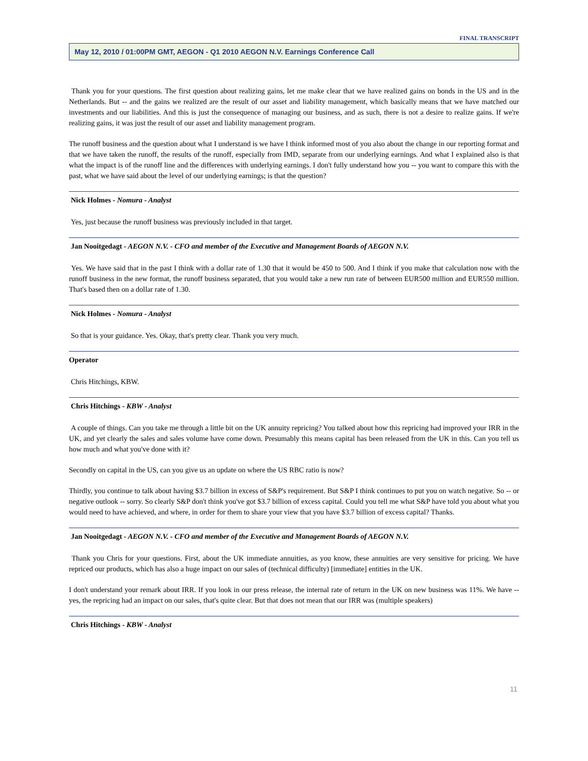FINAL TRANSCRIPT
May 12, 2010 / 01:00PM GMT, AEGON - Q1 2010 AEGON N.V. Earnings Conference Call
Thank you for your questions. The first question about realizing gains, let me make clear that we have realized gains on bonds in the US and in the Netherlands. But -- and the gains we realized are the result of our asset and liability management, which basically means that we have matched our investments and our liabilities. And this is just the consequence of managing our business, and as such, there is not a desire to realize gains. If we're realizing gains, it was just the result of our asset and liability management program.
The runoff business and the question about what I understand is we have I think informed most of you also about the change in our reporting format and that we have taken the runoff, the results of the runoff, especially from IMD, separate from our underlying earnings. And what I explained also is that what the impact is of the runoff line and the differences with underlying earnings. I don't fully understand how you -- you want to compare this with the past, what we have said about the level of our underlying earnings; is that the question?
Nick Holmes - Nomura - Analyst
Yes, just because the runoff business was previously included in that target.
Jan Nooitgedagt - AEGON N.V. - CFO and member of the Executive and Management Boards of AEGON N.V.
Yes. We have said that in the past I think with a dollar rate of 1.30 that it would be 450 to 500. And I think if you make that calculation now with the runoff business in the new format, the runoff business separated, that you would take a new run rate of between EUR500 million and EUR550 million. That's based then on a dollar rate of 1.30.
Nick Holmes - Nomura - Analyst
So that is your guidance. Yes. Okay, that's pretty clear. Thank you very much.
Operator
Chris Hitchings, KBW.
Chris Hitchings - KBW - Analyst
A couple of things. Can you take me through a little bit on the UK annuity repricing? You talked about how this repricing had improved your IRR in the UK, and yet clearly the sales and sales volume have come down. Presumably this means capital has been released from the UK in this. Can you tell us how much and what you've done with it?
Secondly on capital in the US, can you give us an update on where the US RBC ratio is now?
Thirdly, you continue to talk about having $3.7 billion in excess of S&P's requirement. But S&P I think continues to put you on watch negative. So -- or negative outlook -- sorry. So clearly S&P don't think you've got $3.7 billion of excess capital. Could you tell me what S&P have told you about what you would need to have achieved, and where, in order for them to share your view that you have $3.7 billion of excess capital? Thanks.
Jan Nooitgedagt - AEGON N.V. - CFO and member of the Executive and Management Boards of AEGON N.V.
Thank you Chris for your questions. First, about the UK immediate annuities, as you know, these annuities are very sensitive for pricing. We have repriced our products, which has also a huge impact on our sales of (technical difficulty) [immediate] entities in the UK.
I don't understand your remark about IRR. If you look in our press release, the internal rate of return in the UK on new business was 11%. We have -- yes, the repricing had an impact on our sales, that's quite clear. But that does not mean that our IRR was (multiple speakers)
Chris Hitchings - KBW - Analyst
11